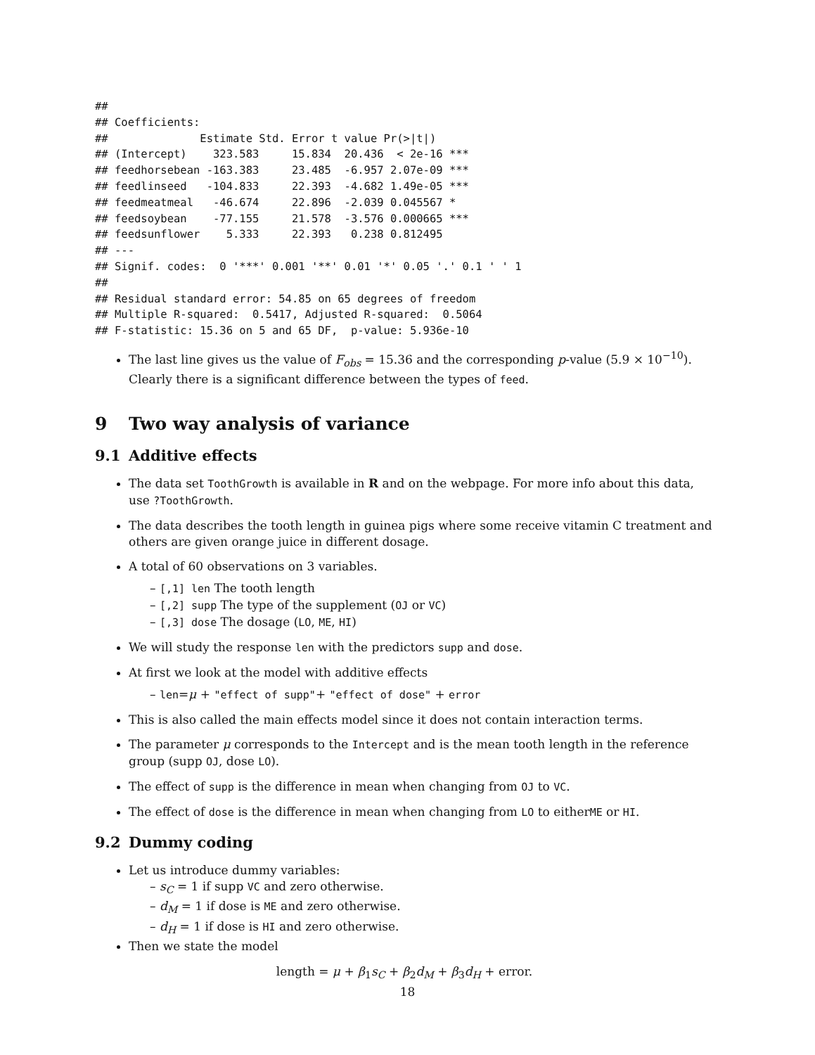##
## Coefficients:
##              Estimate Std. Error t value Pr(>|t|)
## (Intercept)    323.583     15.834  20.436  < 2e-16 ***
## feedhorsebean -163.383     23.485  -6.957 2.07e-09 ***
## feedlinseed   -104.833     22.393  -4.682 1.49e-05 ***
## feedmeatmeal   -46.674     22.896  -2.039 0.045567 *
## feedsoybean    -77.155     21.578  -3.576 0.000665 ***
## feedsunflower    5.333     22.393   0.238 0.812495
## ---
## Signif. codes:  0 '***' 0.001 '**' 0.01 '*' 0.05 '.' 0.1 ' ' 1
##
## Residual standard error: 54.85 on 65 degrees of freedom
## Multiple R-squared:  0.5417, Adjusted R-squared:  0.5064
## F-statistic: 15.36 on 5 and 65 DF,  p-value: 5.936e-10
The last line gives us the value of F<sub>obs</sub> = 15.36 and the corresponding p-value (5.9 × 10<sup>−10</sup>). Clearly there is a significant difference between the types of feed.
9 Two way analysis of variance
9.1 Additive effects
The data set ToothGrowth is available in R and on the webpage. For more info about this data, use ?ToothGrowth.
The data describes the tooth length in guinea pigs where some receive vitamin C treatment and others are given orange juice in different dosage.
A total of 60 observations on 3 variables.
– [,1] len The tooth length
– [,2] supp The type of the supplement (OJ or VC)
– [,3] dose The dosage (LO, ME, HI)
We will study the response len with the predictors supp and dose.
At first we look at the model with additive effects
– len=μ + "effect of supp"+ "effect of dose" + error
This is also called the main effects model since it does not contain interaction terms.
The parameter μ corresponds to the Intercept and is the mean tooth length in the reference group (supp OJ, dose LO).
The effect of supp is the difference in mean when changing from OJ to VC.
The effect of dose is the difference in mean when changing from LO to eitherME or HI.
9.2 Dummy coding
Let us introduce dummy variables:
– s<sub>C</sub> = 1 if supp VC and zero otherwise.
– d<sub>M</sub> = 1 if dose is ME and zero otherwise.
– d<sub>H</sub> = 1 if dose is HI and zero otherwise.
Then we state the model
length = μ + β<sub>1</sub>s<sub>C</sub> + β<sub>2</sub>d<sub>M</sub> + β<sub>3</sub>d<sub>H</sub> + error.
18